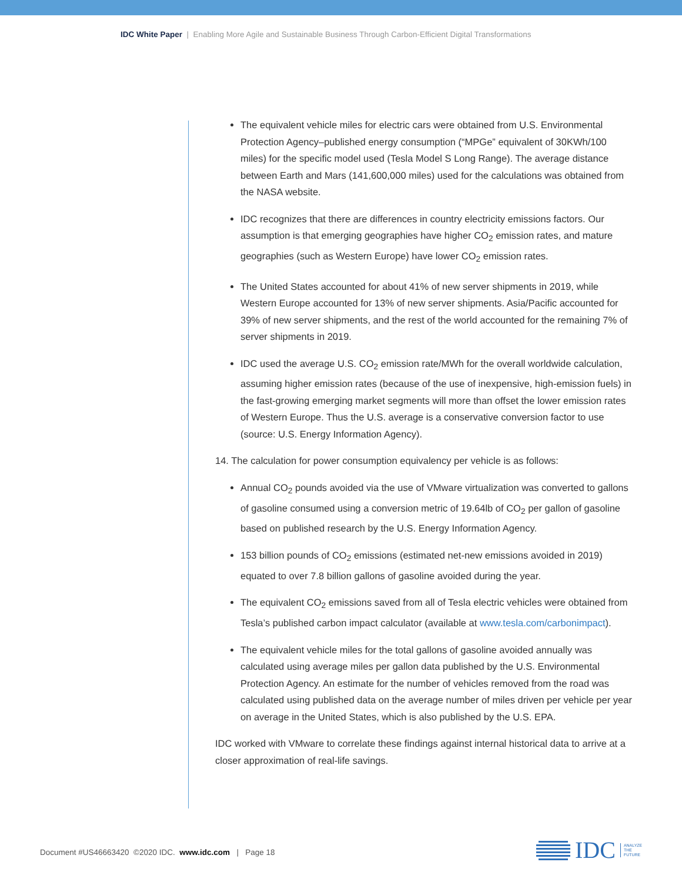IDC White Paper | Enabling More Agile and Sustainable Business Through Carbon-Efficient Digital Transformations
The equivalent vehicle miles for electric cars were obtained from U.S. Environmental Protection Agency–published energy consumption (“MPGe” equivalent of 30KWh/100 miles) for the specific model used (Tesla Model S Long Range). The average distance between Earth and Mars (141,600,000 miles) used for the calculations was obtained from the NASA website.
IDC recognizes that there are differences in country electricity emissions factors. Our assumption is that emerging geographies have higher CO<sub>2</sub> emission rates, and mature geographies (such as Western Europe) have lower CO<sub>2</sub> emission rates.
The United States accounted for about 41% of new server shipments in 2019, while Western Europe accounted for 13% of new server shipments. Asia/Pacific accounted for 39% of new server shipments, and the rest of the world accounted for the remaining 7% of server shipments in 2019.
IDC used the average U.S. CO<sub>2</sub> emission rate/MWh for the overall worldwide calculation, assuming higher emission rates (because of the use of inexpensive, high-emission fuels) in the fast-growing emerging market segments will more than offset the lower emission rates of Western Europe. Thus the U.S. average is a conservative conversion factor to use (source: U.S. Energy Information Agency).
14. The calculation for power consumption equivalency per vehicle is as follows:
Annual CO<sub>2</sub> pounds avoided via the use of VMware virtualization was converted to gallons of gasoline consumed using a conversion metric of 19.64lb of CO<sub>2</sub> per gallon of gasoline based on published research by the U.S. Energy Information Agency.
153 billion pounds of CO<sub>2</sub> emissions (estimated net-new emissions avoided in 2019) equated to over 7.8 billion gallons of gasoline avoided during the year.
The equivalent CO<sub>2</sub> emissions saved from all of Tesla electric vehicles were obtained from Tesla’s published carbon impact calculator (available at www.tesla.com/carbonimpact).
The equivalent vehicle miles for the total gallons of gasoline avoided annually was calculated using average miles per gallon data published by the U.S. Environmental Protection Agency. An estimate for the number of vehicles removed from the road was calculated using published data on the average number of miles driven per vehicle per year on average in the United States, which is also published by the U.S. EPA.
IDC worked with VMware to correlate these findings against internal historical data to arrive at a closer approximation of real-life savings.
Document #US46663420 ©2020 IDC. www.idc.com | Page 18
IDC ANALYZE
THE
FUTURE